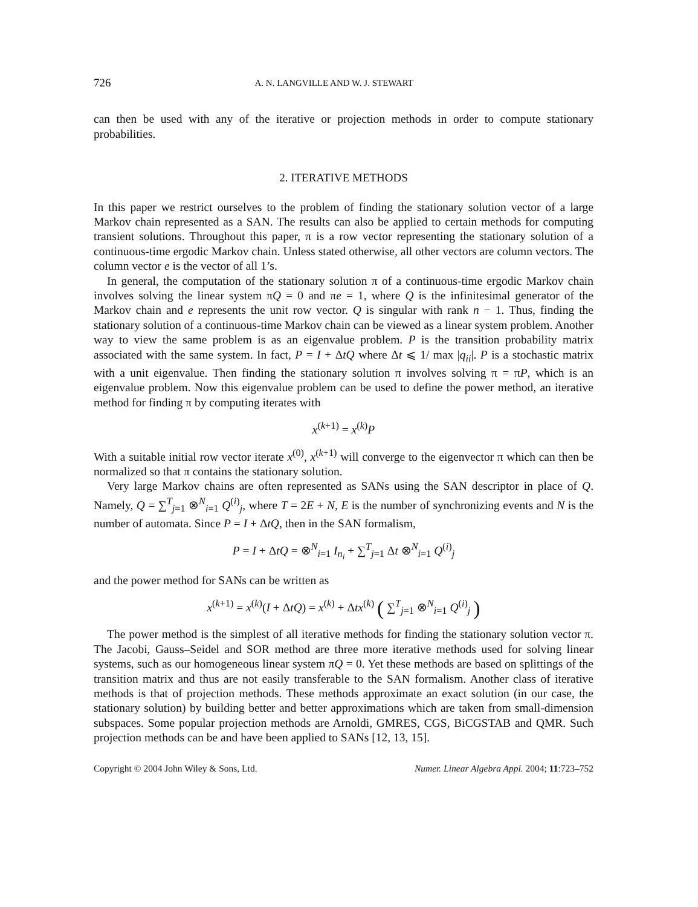726 A. N. LANGVILLE AND W. J. STEWART
can then be used with any of the iterative or projection methods in order to compute stationary probabilities.
2. ITERATIVE METHODS
In this paper we restrict ourselves to the problem of finding the stationary solution vector of a large Markov chain represented as a SAN. The results can also be applied to certain methods for computing transient solutions. Throughout this paper, π is a row vector representing the stationary solution of a continuous-time ergodic Markov chain. Unless stated otherwise, all other vectors are column vectors. The column vector e is the vector of all 1’s.
In general, the computation of the stationary solution π of a continuous-time ergodic Markov chain involves solving the linear system πQ = 0 and πe = 1, where Q is the infinitesimal generator of the Markov chain and e represents the unit row vector. Q is singular with rank n − 1. Thus, finding the stationary solution of a continuous-time Markov chain can be viewed as a linear system problem. Another way to view the same problem is as an eigenvalue problem. P is the transition probability matrix associated with the same system. In fact, P = I + ΔtQ where Δt ⩽ 1/ max |q<sub>ii</sub>|. P is a stochastic matrix with a unit eigenvalue. Then finding the stationary solution π involves solving π = πP, which is an eigenvalue problem. Now this eigenvalue problem can be used to define the power method, an iterative method for finding π by computing iterates with
x<sup>(k+1)</sup> = x<sup>(k)</sup>P
With a suitable initial row vector iterate x<sup>(0)</sup>, x<sup>(k+1)</sup> will converge to the eigenvector π which can then be normalized so that π contains the stationary solution.
Very large Markov chains are often represented as SANs using the SAN descriptor in place of Q. Namely, Q = ∑<sup>T</sup><sub>j=1</sub> ⊗<sup>N</sup><sub>i=1</sub> Q<sup>(i)</sup><sub>j</sub>, where T = 2E + N, E is the number of synchronizing events and N is the number of automata. Since P = I + ΔtQ, then in the SAN formalism,
P = I + ΔtQ = ⊗<sup>N</sup><sub>i=1</sub> I<sub>n<sub>i</sub></sub> + ∑<sup>T</sup><sub>j=1</sub> Δt ⊗<sup>N</sup><sub>i=1</sub> Q<sup>(i)</sup><sub>j</sub>
and the power method for SANs can be written as
x<sup>(k+1)</sup> = x<sup>(k)</sup>(I + ΔtQ) = x<sup>(k)</sup> + Δtx<sup>(k)</sup> ( ∑<sup>T</sup><sub>j=1</sub> ⊗<sup>N</sup><sub>i=1</sub> Q<sup>(i)</sup><sub>j</sub> )
The power method is the simplest of all iterative methods for finding the stationary solution vector π. The Jacobi, Gauss–Seidel and SOR method are three more iterative methods used for solving linear systems, such as our homogeneous linear system πQ = 0. Yet these methods are based on splittings of the transition matrix and thus are not easily transferable to the SAN formalism. Another class of iterative methods is that of projection methods. These methods approximate an exact solution (in our case, the stationary solution) by building better and better approximations which are taken from small-dimension subspaces. Some popular projection methods are Arnoldi, GMRES, CGS, BiCGSTAB and QMR. Such projection methods can be and have been applied to SANs [12, 13, 15].
Copyright © 2004 John Wiley & Sons, Ltd. Numer. Linear Algebra Appl. 2004; 11:723–752